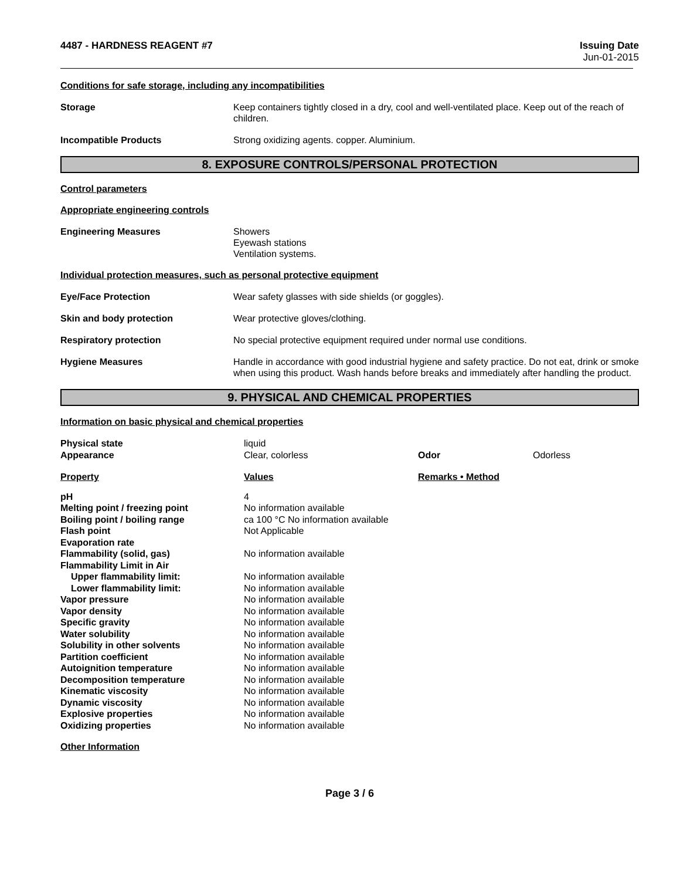4487 - HARDNESS REAGENT #7 Issuing Date
Jun-01-2015
Conditions for safe storage, including any incompatibilities
Storage Keep containers tightly closed in a dry, cool and well-ventilated place. Keep out of the reach of children.
Incompatible Products Strong oxidizing agents. copper. Aluminium.
8. EXPOSURE CONTROLS/PERSONAL PROTECTION
Control parameters
Appropriate engineering controls
Engineering Measures Showers
Eyewash stations
Ventilation systems.
Individual protection measures, such as personal protective equipment
Eye/Face Protection Wear safety glasses with side shields (or goggles).
Skin and body protection Wear protective gloves/clothing.
Respiratory protection No special protective equipment required under normal use conditions.
Hygiene Measures Handle in accordance with good industrial hygiene and safety practice. Do not eat, drink or smoke when using this product. Wash hands before breaks and immediately after handling the product.
9. PHYSICAL AND CHEMICAL PROPERTIES
Information on basic physical and chemical properties
| Physical state | liquid | | |
| Appearance | Clear, colorless | Odor | Odorless |
| Property | Values | Remarks • Method | |
| pH | 4 | | |
| Melting point / freezing point | No information available | | |
| Boiling point / boiling range | ca 100 °C No information available | | |
| Flash point | Not Applicable | | |
| Evaporation rate | | | |
| Flammability (solid, gas) | No information available | | |
| Flammability Limit in Air | | | |
| Upper flammability limit: | No information available | | |
| Lower flammability limit: | No information available | | |
| Vapor pressure | No information available | | |
| Vapor density | No information available | | |
| Specific gravity | No information available | | |
| Water solubility | No information available | | |
| Solubility in other solvents | No information available | | |
| Partition coefficient | No information available | | |
| Autoignition temperature | No information available | | |
| Decomposition temperature | No information available | | |
| Kinematic viscosity | No information available | | |
| Dynamic viscosity | No information available | | |
| Explosive properties | No information available | | |
| Oxidizing properties | No information available | | |
Other Information
Page 3 / 6